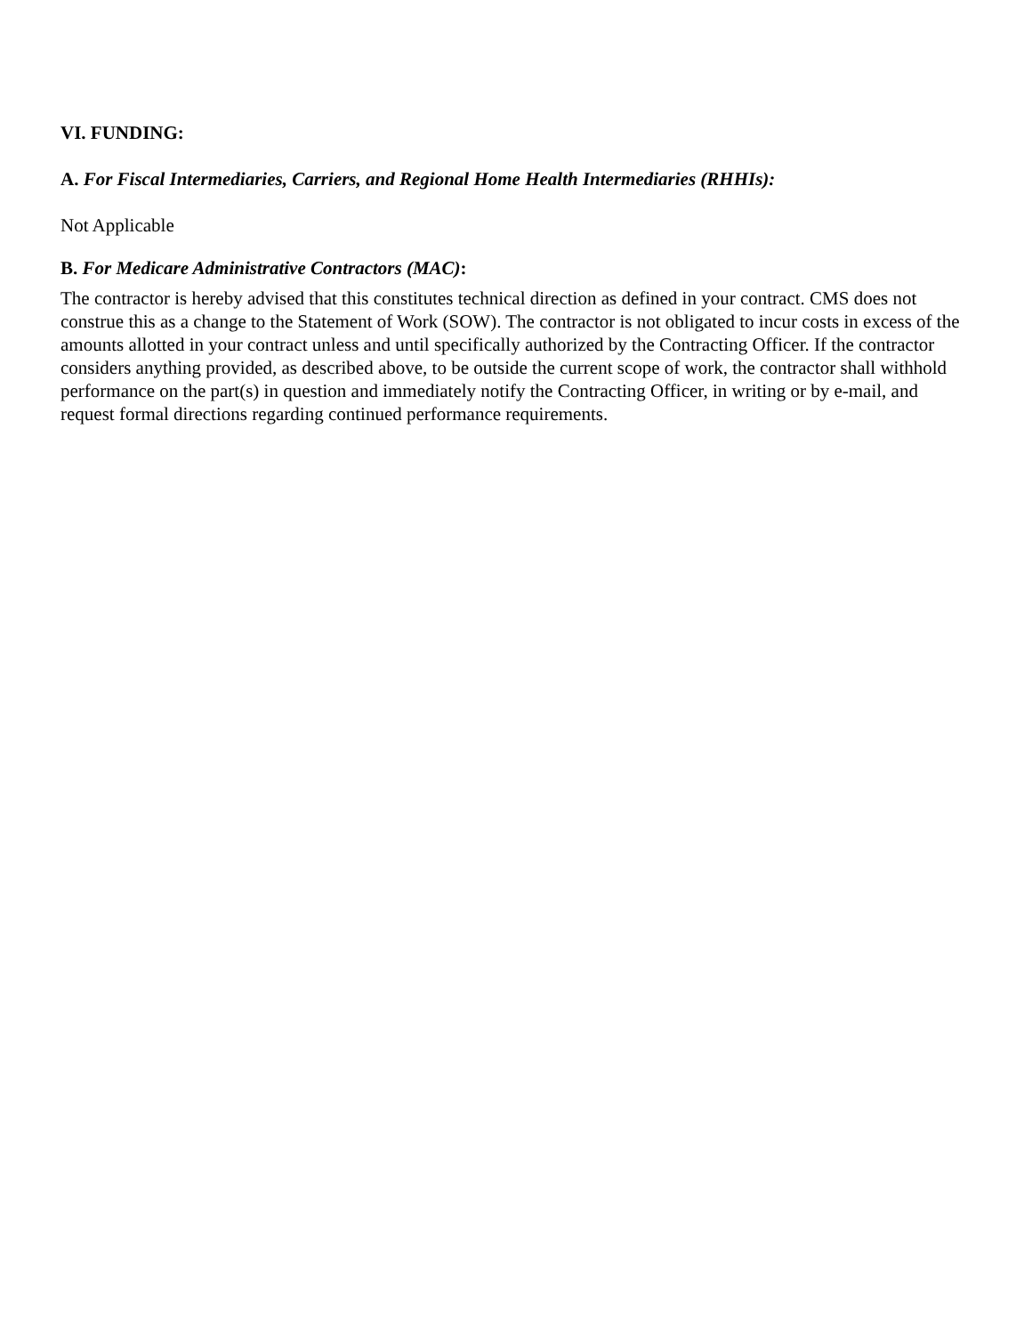VI. FUNDING:
A. For Fiscal Intermediaries, Carriers, and Regional Home Health Intermediaries (RHHIs):
Not Applicable
B. For Medicare Administrative Contractors (MAC):
The contractor is hereby advised that this constitutes technical direction as defined in your contract. CMS does not construe this as a change to the Statement of Work (SOW). The contractor is not obligated to incur costs in excess of the amounts allotted in your contract unless and until specifically authorized by the Contracting Officer. If the contractor considers anything provided, as described above, to be outside the current scope of work, the contractor shall withhold performance on the part(s) in question and immediately notify the Contracting Officer, in writing or by e-mail, and request formal directions regarding continued performance requirements.